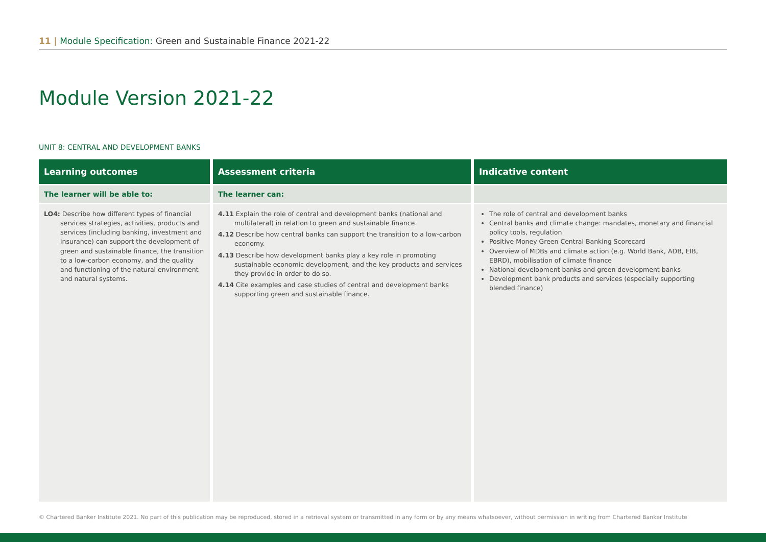11 | Module Specification: Green and Sustainable Finance 2021-22
Module Version 2021-22
UNIT 8: CENTRAL AND DEVELOPMENT BANKS
| Learning outcomes | Assessment criteria | Indicative content |
| --- | --- | --- |
| The learner will be able to: | The learner can: | |
| LO4: Describe how different types of financial services strategies, activities, products and services (including banking, investment and insurance) can support the development of green and sustainable finance, the transition to a low-carbon economy, and the quality and functioning of the natural environment and natural systems. | 4.11 Explain the role of central and development banks (national and multilateral) in relation to green and sustainable finance. 4.12 Describe how central banks can support the transition to a low-carbon economy. 4.13 Describe how development banks play a key role in promoting sustainable economic development, and the key products and services they provide in order to do so. 4.14 Cite examples and case studies of central and development banks supporting green and sustainable finance. | The role of central and development banks Central banks and climate change: mandates, monetary and financial policy tools, regulation Positive Money Green Central Banking Scorecard Overview of MDBs and climate action (e.g. World Bank, ADB, EIB, EBRD), mobilisation of climate finance National development banks and green development banks Development bank products and services (especially supporting blended finance) |
© Chartered Banker Institute 2021. No part of this publication may be reproduced, stored in a retrieval system or transmitted in any form or by any means whatsoever, without permission in writing from Chartered Banker Institute